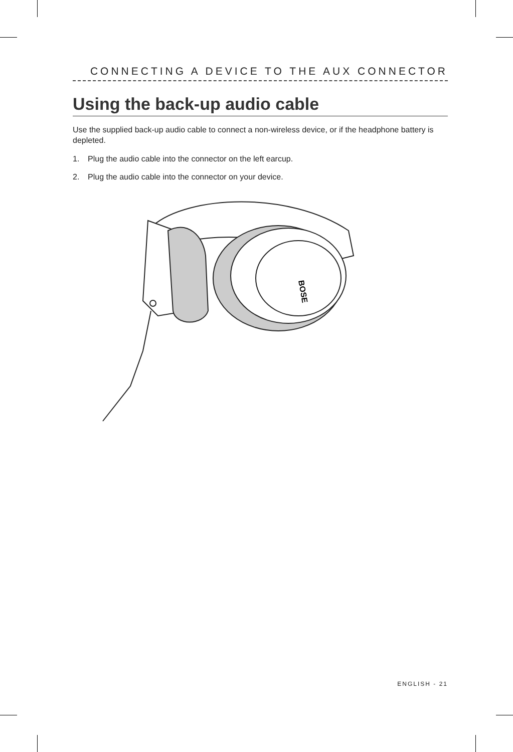CONNECTING A DEVICE TO THE AUX CONNECTOR
Using the back-up audio cable
Use the supplied back-up audio cable to connect a non-wireless device, or if the headphone battery is depleted.
1. Plug the audio cable into the connector on the left earcup.
2. Plug the audio cable into the connector on your device.
BOSE
ENGLISH - 21